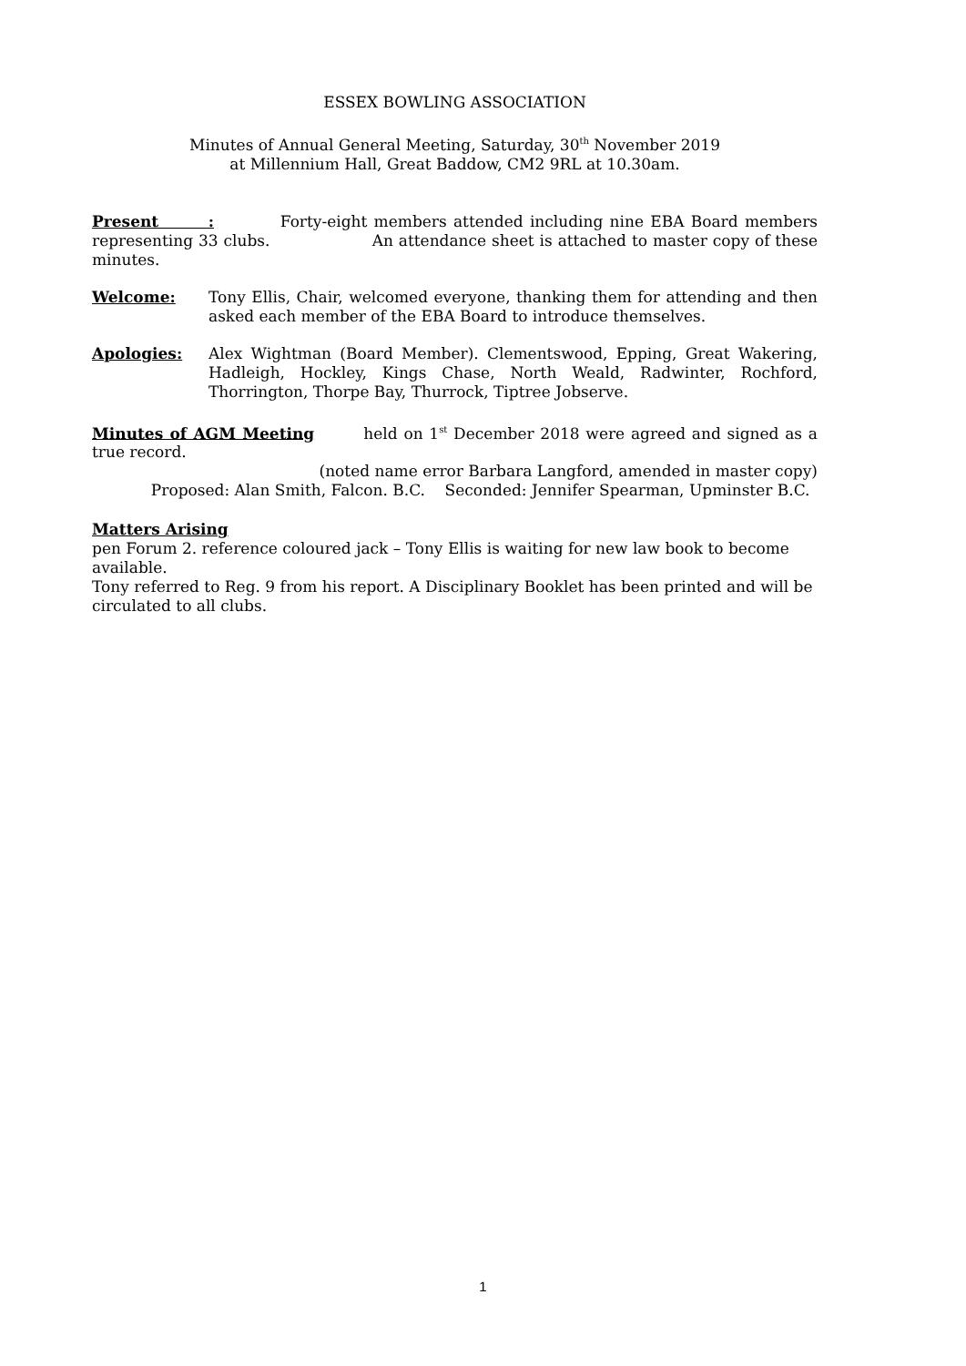ESSEX BOWLING ASSOCIATION
Minutes of Annual General Meeting, Saturday, 30<sup>th</sup> November 2019
at Millennium Hall, Great Baddow, CM2 9RL at 10.30am.
Present : Forty-eight members attended including nine EBA Board members representing 33 clubs. An attendance sheet is attached to master copy of these minutes.
Welcome: Tony Ellis, Chair, welcomed everyone, thanking them for attending and then asked each member of the EBA Board to introduce themselves.
Apologies: Alex Wightman (Board Member). Clementswood, Epping, Great Wakering, Hadleigh, Hockley, Kings Chase, North Weald, Radwinter, Rochford, Thorrington, Thorpe Bay, Thurrock, Tiptree Jobserve.
Minutes of AGM Meeting held on 1<sup>st</sup> December 2018 were agreed and signed as a true record.
(noted name error Barbara Langford, amended in master copy) Proposed: Alan Smith, Falcon. B.C. Seconded: Jennifer Spearman, Upminster B.C.
Matters Arising
pen Forum 2. reference coloured jack – Tony Ellis is waiting for new law book to become available.
Tony referred to Reg. 9 from his report. A Disciplinary Booklet has been printed and will be circulated to all clubs.
1